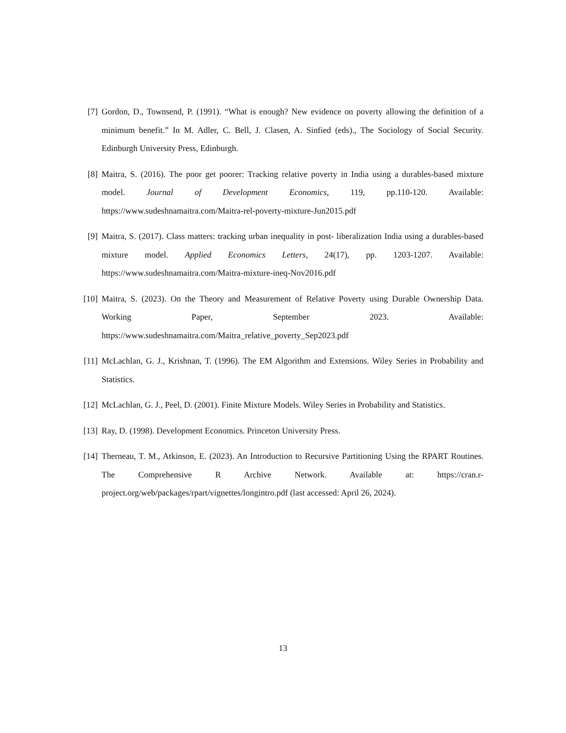[7] Gordon, D., Townsend, P. (1991). “What is enough? New evidence on poverty allowing the definition of a minimum benefit.” In M. Adler, C. Bell, J. Clasen, A. Sinfied (eds)., The Sociology of Social Security. Edinburgh University Press, Edinburgh.
[8] Maitra, S. (2016). The poor get poorer: Tracking relative poverty in India using a durables-based mixture model. Journal of Development Economics, 119, pp.110-120. Available: https://www.sudeshnamaitra.com/Maitra-rel-poverty-mixture-Jun2015.pdf
[9] Maitra, S. (2017). Class matters: tracking urban inequality in post- liberalization India using a durables-based mixture model. Applied Economics Letters, 24(17), pp. 1203-1207. Available: https://www.sudeshnamaitra.com/Maitra-mixture-ineq-Nov2016.pdf
[10]
Maitra, S. (2023). On the Theory and Measurement of Relative Poverty using Durable Ownership Data. Working Paper, September 2023. Available: https://www.sudeshnamaitra.com/Maitra_relative_poverty_Sep2023.pdf
[11]
McLachlan, G. J., Krishnan, T. (1996). The EM Algorithm and Extensions. Wiley Series in Probability and Statistics.
[12]
McLachlan, G. J., Peel, D. (2001). Finite Mixture Models. Wiley Series in Probability and Statistics.
[13]
Ray, D. (1998). Development Economics. Princeton University Press.
[14]
Therneau, T. M., Atkinson, E. (2023). An Introduction to Recursive Partitioning Using the RPART Routines. The Comprehensive R Archive Network. Available at: https://cran.r-project.org/web/packages/rpart/vignettes/longintro.pdf (last accessed: April 26, 2024).
13